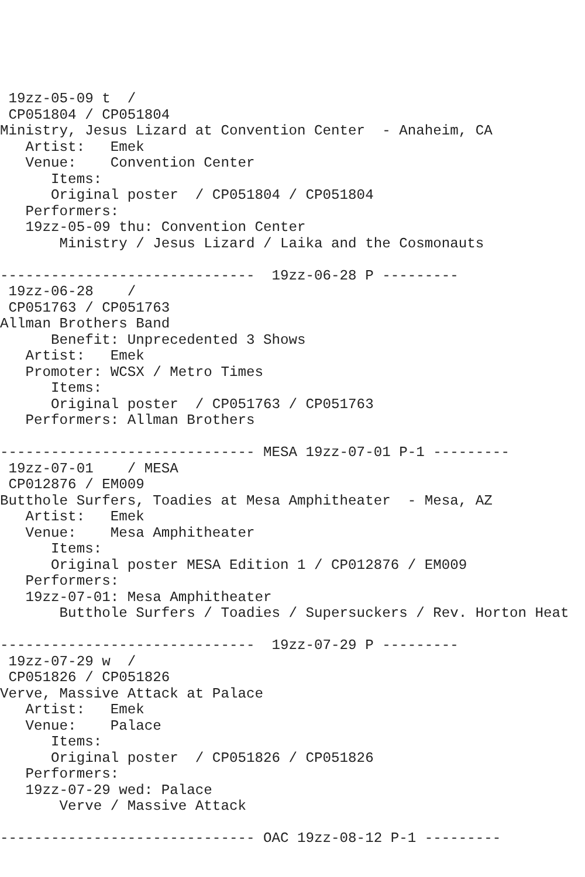19zz-05-09 t  /
 CP051804 / CP051804
Ministry, Jesus Lizard at Convention Center  - Anaheim, CA
   Artist:   Emek
   Venue:    Convention Center
      Items:
      Original poster  / CP051804 / CP051804
   Performers:
   19zz-05-09 thu: Convention Center
       Ministry / Jesus Lizard / Laika and the Cosmonauts

------------------------------  19zz-06-28 P ---------
 19zz-06-28    /
 CP051763 / CP051763
Allman Brothers Band
      Benefit: Unprecedented 3 Shows
   Artist:   Emek
   Promoter: WCSX / Metro Times
      Items:
      Original poster  / CP051763 / CP051763
   Performers: Allman Brothers

------------------------------ MESA 19zz-07-01 P-1 ---------
 19zz-07-01    / MESA
 CP012876 / EM009
Butthole Surfers, Toadies at Mesa Amphitheater  - Mesa, AZ
   Artist:   Emek
   Venue:    Mesa Amphitheater
      Items:
      Original poster MESA Edition 1 / CP012876 / EM009
   Performers:
   19zz-07-01: Mesa Amphitheater
       Butthole Surfers / Toadies / Supersuckers / Rev. Horton Heat

------------------------------  19zz-07-29 P ---------
 19zz-07-29 w  /
 CP051826 / CP051826
Verve, Massive Attack at Palace
   Artist:   Emek
   Venue:    Palace
      Items:
      Original poster  / CP051826 / CP051826
   Performers:
   19zz-07-29 wed: Palace
       Verve / Massive Attack

------------------------------ OAC 19zz-08-12 P-1 ---------